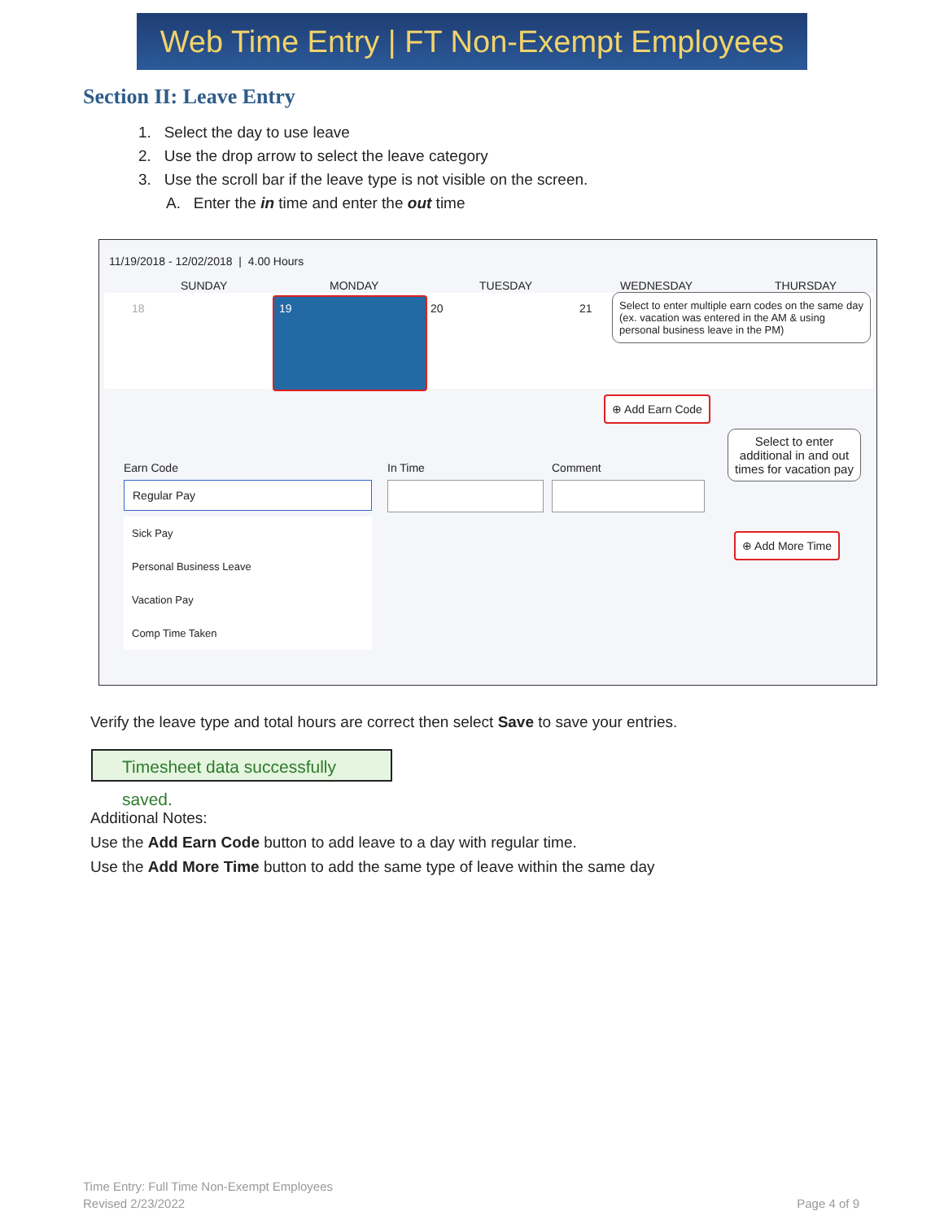Web Time Entry | FT Non-Exempt Employees
Section II: Leave Entry
1. Select the day to use leave
2. Use the drop arrow to select the leave category
3. Use the scroll bar if the leave type is not visible on the screen.
A. Enter the in time and enter the out time
11/19/2018 - 12/02/2018 | 4.00 Hours
SUNDAY MONDAY TUESDAY WEDNESDAY THURSDAY
18 19 20 21
Select to enter multiple earn codes on the same day
(ex. vacation was entered in the AM & using personal business leave in the PM)
⊕ Add Earn Code
Earn Code
Regular Pay
Sick Pay
Personal Business Leave
Vacation Pay
Comp Time Taken
In Time Comment
Select to enter additional in and out times for vacation pay
⊕ Add More Time
Verify the leave type and total hours are correct then select Save to save your entries.
Timesheet data successfully saved.
Additional Notes:
Use the Add Earn Code button to add leave to a day with regular time.
Use the Add More Time button to add the same type of leave within the same day
Time Entry: Full Time Non-Exempt Employees
Revised 2/23/2022
Page 4 of 9